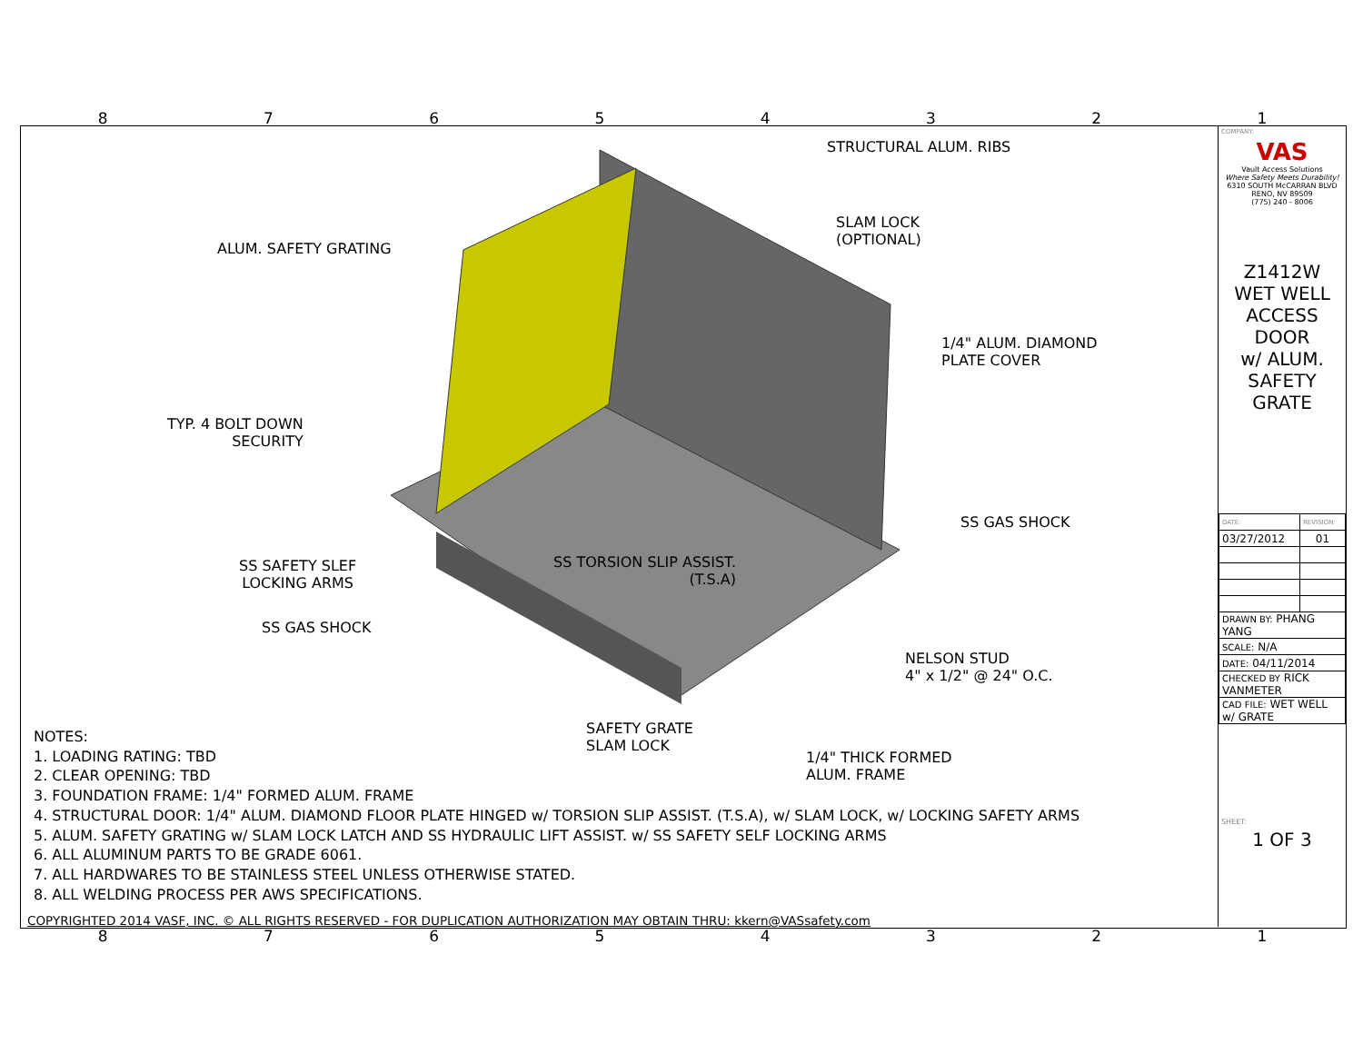87654321
STRUCTURAL ALUM. RIBS
SLAM LOCK
(OPTIONAL)
ALUM. SAFETY GRATING
1/4" ALUM. DIAMOND
PLATE COVER
TYP. 4 BOLT DOWN
SECURITY
SS GAS SHOCK
SS SAFETY SLEF
LOCKING ARMS
SS TORSION SLIP ASSIST.
(T.S.A)
SS GAS SHOCK
NELSON STUD
4" x 1/2" @ 24" O.C.
SAFETY GRATE
SLAM LOCK
1/4" THICK FORMED
ALUM. FRAME
NOTES:
1. LOADING RATING: TBD
2. CLEAR OPENING: TBD
3. FOUNDATION FRAME: 1/4" FORMED ALUM. FRAME
4. STRUCTURAL DOOR: 1/4" ALUM. DIAMOND FLOOR PLATE HINGED w/ TORSION SLIP ASSIST. (T.S.A), w/ SLAM LOCK, w/ LOCKING SAFETY ARMS
5. ALUM. SAFETY GRATING w/ SLAM LOCK LATCH AND SS HYDRAULIC LIFT ASSIST. w/ SS SAFETY SELF LOCKING ARMS
6. ALL ALUMINUM PARTS TO BE GRADE 6061.
7. ALL HARDWARES TO BE STAINLESS STEEL UNLESS OTHERWISE STATED.
8. ALL WELDING PROCESS PER AWS SPECIFICATIONS.
COPYRIGHTED 2014 VASF, INC. © ALL RIGHTS RESERVED - FOR DUPLICATION AUTHORIZATION MAY OBTAIN THRU: kkern@VASsafety.com
COMPANY:
VAS
Vault Access Solutions
Where Safety Meets Durability!
6310 SOUTH McCARRAN BLVD
RENO, NV 89509
(775) 240 - 8006
Z1412W
WET WELL ACCESS DOOR
w/ ALUM. SAFETY GRATE
| DATE: | REVISION: |
| 03/27/2012 | 01 |
| DRAWN BY: PHANG YANG | |
| SCALE: N/A | |
| DATE: 04/11/2014 | |
| CHECKED BY RICK VANMETER | |
| CAD FILE: WET WELL w/ GRATE | |
SHEET:
1 OF 3
87654321